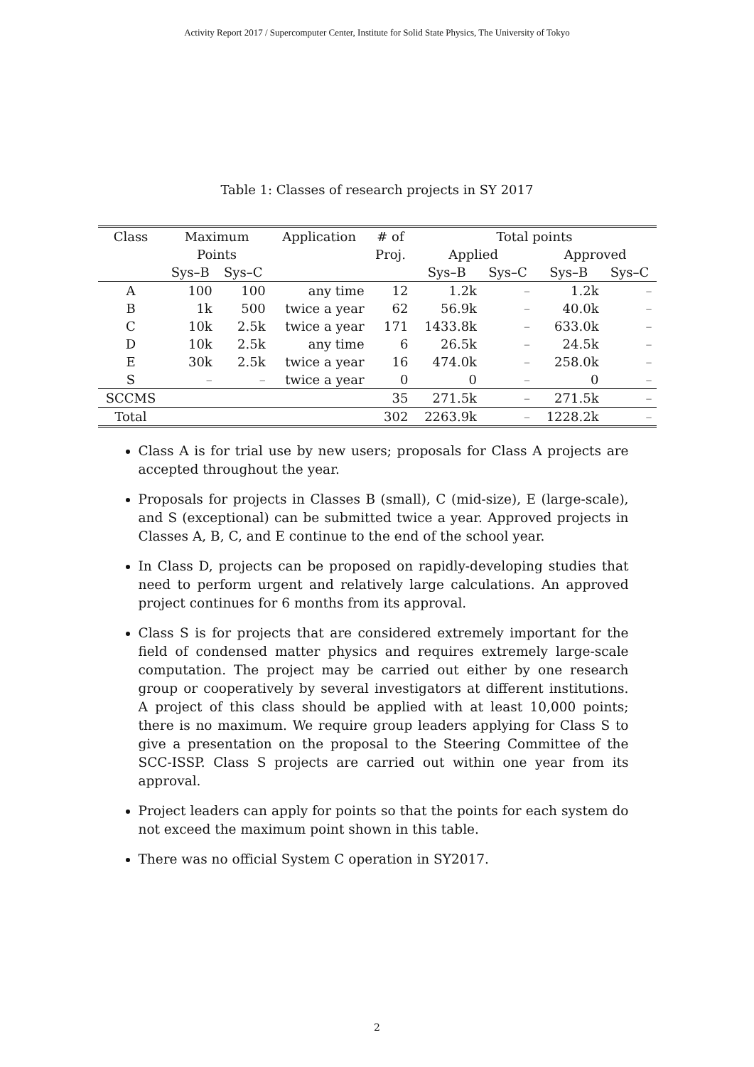Activity Report 2017 / Supercomputer Center, Institute for Solid State Physics, The University of Tokyo
Table 1: Classes of research projects in SY 2017
| Class | Maximum | | Application | # of | Total points | | | |
| --- | --- | --- | --- | --- | --- | --- | --- | --- |
| | Points | | | Proj. | Applied | | Approved | |
| | Sys–B | Sys–C | | | Sys–B | Sys–C | Sys–B | Sys–C |
| A | 100 | 100 | any time | 12 | 1.2k | – | 1.2k | – |
| B | 1k | 500 | twice a year | 62 | 56.9k | – | 40.0k | – |
| C | 10k | 2.5k | twice a year | 171 | 1433.8k | – | 633.0k | – |
| D | 10k | 2.5k | any time | 6 | 26.5k | – | 24.5k | – |
| E | 30k | 2.5k | twice a year | 16 | 474.0k | – | 258.0k | – |
| S | – | – | twice a year | 0 | 0 | – | 0 | – |
| SCCMS | | | | 35 | 271.5k | – | 271.5k | – |
| Total | | | | 302 | 2263.9k | – | 1228.2k | – |
Class A is for trial use by new users; proposals for Class A projects are accepted throughout the year.
Proposals for projects in Classes B (small), C (mid-size), E (large-scale), and S (exceptional) can be submitted twice a year. Approved projects in Classes A, B, C, and E continue to the end of the school year.
In Class D, projects can be proposed on rapidly-developing studies that need to perform urgent and relatively large calculations. An approved project continues for 6 months from its approval.
Class S is for projects that are considered extremely important for the field of condensed matter physics and requires extremely large-scale computation. The project may be carried out either by one research group or cooperatively by several investigators at different institutions. A project of this class should be applied with at least 10,000 points; there is no maximum. We require group leaders applying for Class S to give a presentation on the proposal to the Steering Committee of the SCC-ISSP. Class S projects are carried out within one year from its approval.
Project leaders can apply for points so that the points for each system do not exceed the maximum point shown in this table.
There was no official System C operation in SY2017.
2